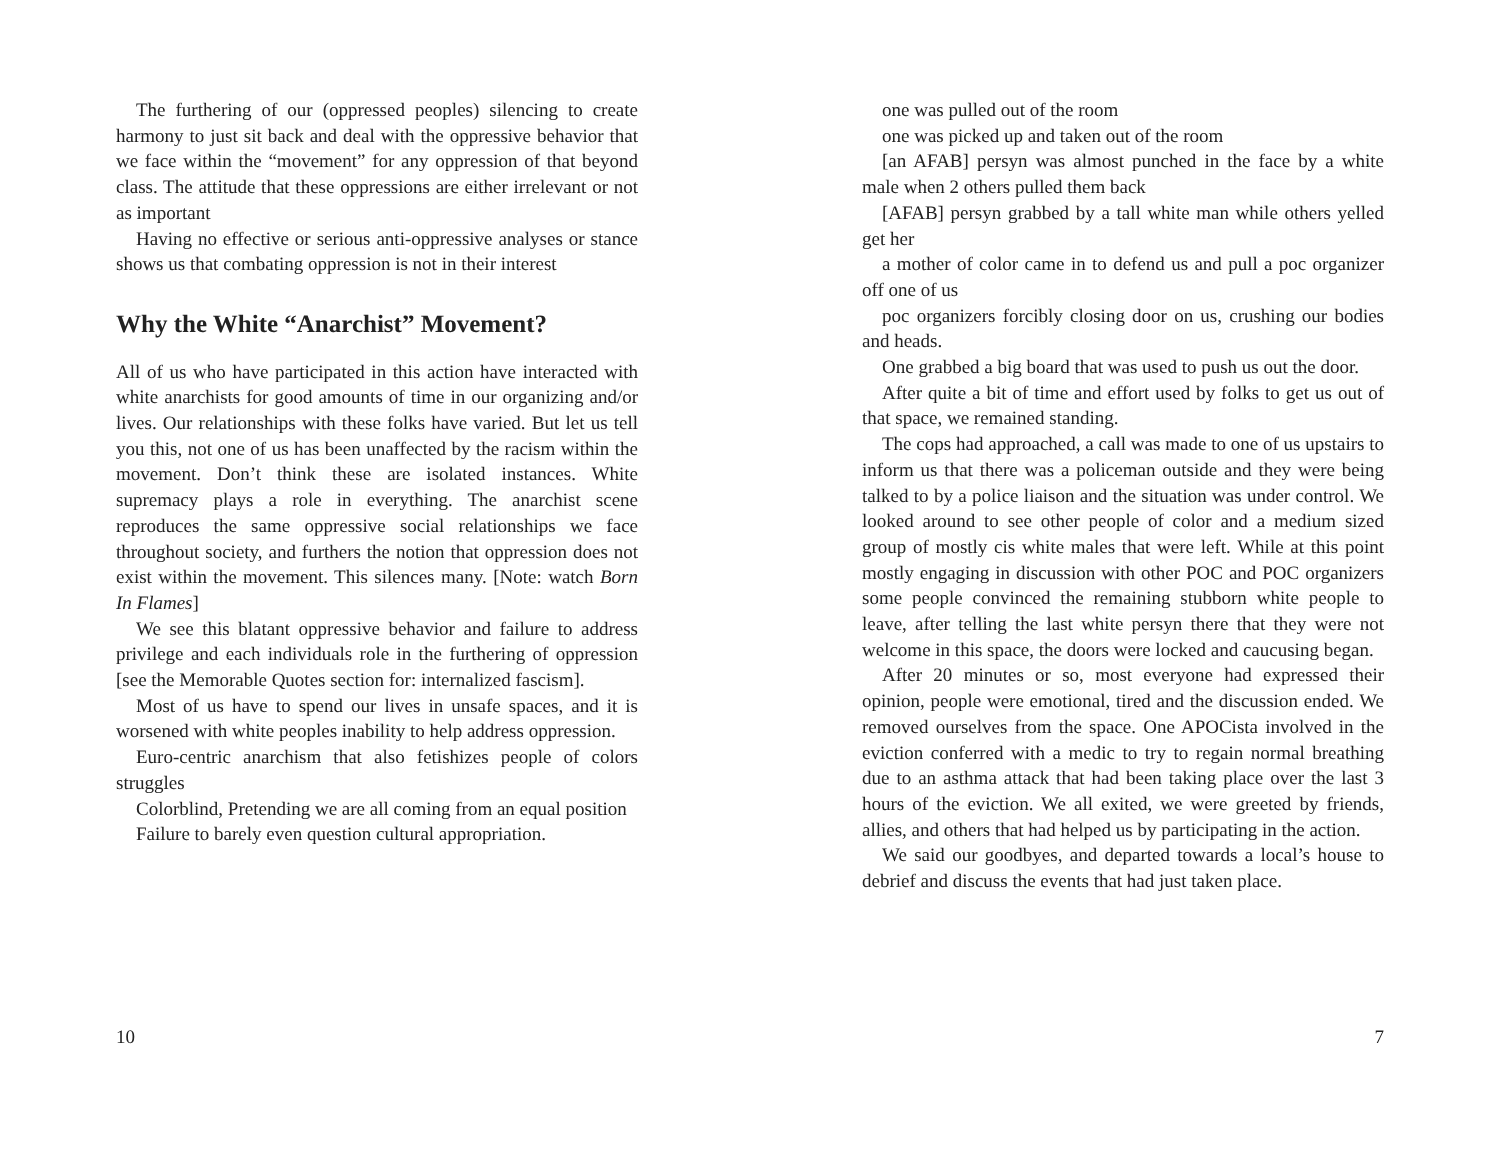The furthering of our (oppressed peoples) silencing to create harmony to just sit back and deal with the oppressive behavior that we face within the “movement” for any oppression of that beyond class. The attitude that these oppressions are either irrelevant or not as important
Having no effective or serious anti-oppressive analyses or stance shows us that combating oppression is not in their interest
Why the White “Anarchist” Movement?
All of us who have participated in this action have interacted with white anarchists for good amounts of time in our organizing and/or lives. Our relationships with these folks have varied. But let us tell you this, not one of us has been unaffected by the racism within the movement. Don’t think these are isolated instances. White supremacy plays a role in everything. The anarchist scene reproduces the same oppressive social relationships we face throughout society, and furthers the notion that oppression does not exist within the movement. This silences many. [Note: watch Born In Flames]
We see this blatant oppressive behavior and failure to address privilege and each individuals role in the furthering of oppression [see the Memorable Quotes section for: internalized fascism].
Most of us have to spend our lives in unsafe spaces, and it is worsened with white peoples inability to help address oppression.
Euro-centric anarchism that also fetishizes people of colors struggles
Colorblind, Pretending we are all coming from an equal position
Failure to barely even question cultural appropriation.
10
one was pulled out of the room
one was picked up and taken out of the room
[an AFAB] persyn was almost punched in the face by a white male when 2 others pulled them back
[AFAB] persyn grabbed by a tall white man while others yelled get her
a mother of color came in to defend us and pull a poc organizer off one of us
poc organizers forcibly closing door on us, crushing our bodies and heads.
One grabbed a big board that was used to push us out the door.
After quite a bit of time and effort used by folks to get us out of that space, we remained standing.
The cops had approached, a call was made to one of us upstairs to inform us that there was a policeman outside and they were being talked to by a police liaison and the situation was under control. We looked around to see other people of color and a medium sized group of mostly cis white males that were left. While at this point mostly engaging in discussion with other POC and POC organizers some people convinced the remaining stubborn white people to leave, after telling the last white persyn there that they were not welcome in this space, the doors were locked and caucusing began.
After 20 minutes or so, most everyone had expressed their opinion, people were emotional, tired and the discussion ended. We removed ourselves from the space. One APOCista involved in the eviction conferred with a medic to try to regain normal breathing due to an asthma attack that had been taking place over the last 3 hours of the eviction. We all exited, we were greeted by friends, allies, and others that had helped us by participating in the action.
We said our goodbyes, and departed towards a local’s house to debrief and discuss the events that had just taken place.
7